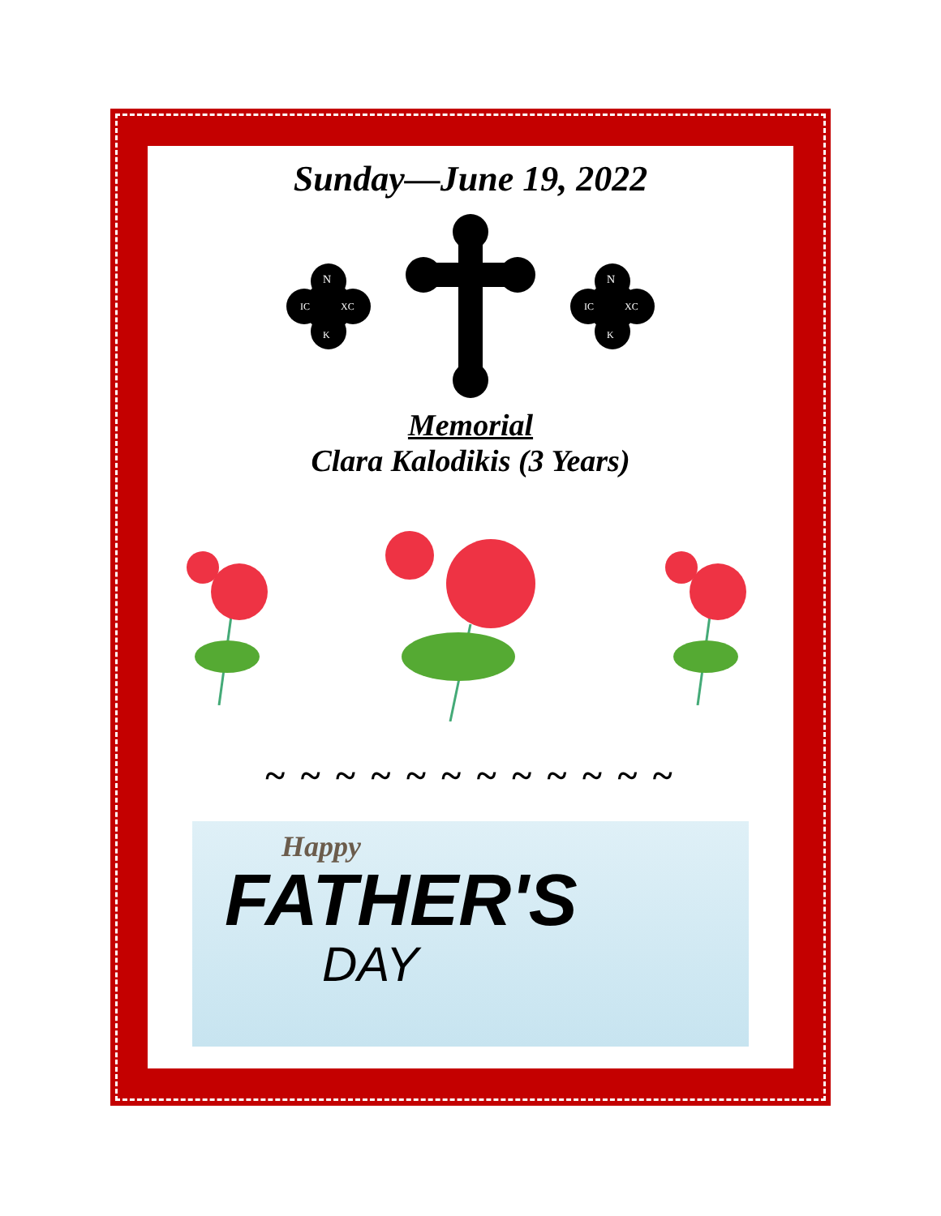Sunday—June 19, 2022
N
IC
XC
K
N
IC
XC
K
Memorial
Clara Kalodikis (3 Years)
~ ~ ~ ~ ~ ~ ~ ~ ~ ~ ~ ~
Happy
FATHER'S
DAY